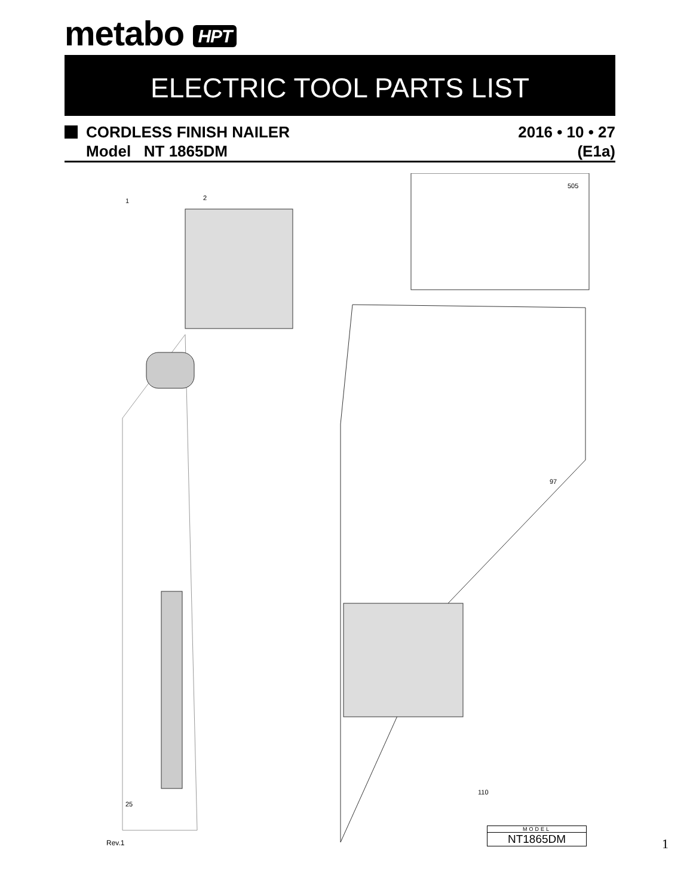metabo HPT
ELECTRIC TOOL PARTS LIST
CORDLESS FINISH NAILER 2016 • 10 • 27
Model NT 1865DM (E1a)
1
2
505
97
110
25
Rev.1
MODEL
NT1865DM
1